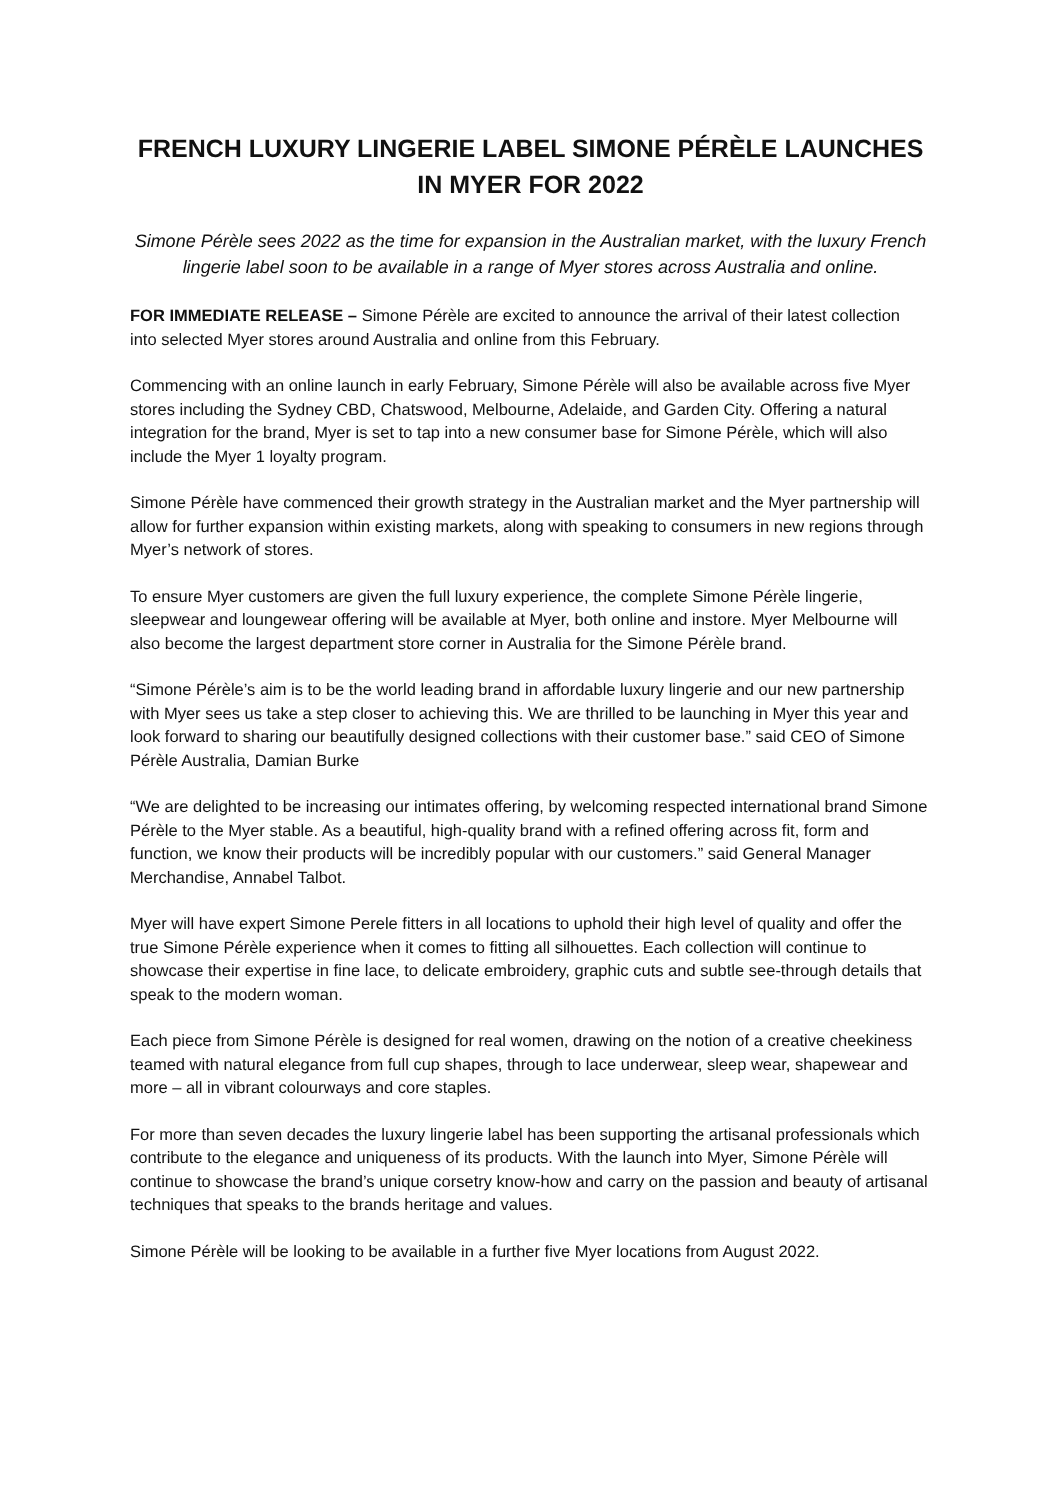FRENCH LUXURY LINGERIE LABEL SIMONE PÉRÈLE LAUNCHES IN MYER FOR 2022
Simone Pérèle sees 2022 as the time for expansion in the Australian market, with the luxury French lingerie label soon to be available in a range of Myer stores across Australia and online.
FOR IMMEDIATE RELEASE – Simone Pérèle are excited to announce the arrival of their latest collection into selected Myer stores around Australia and online from this February.
Commencing with an online launch in early February, Simone Pérèle will also be available across five Myer stores including the Sydney CBD, Chatswood, Melbourne, Adelaide, and Garden City. Offering a natural integration for the brand, Myer is set to tap into a new consumer base for Simone Pérèle, which will also include the Myer 1 loyalty program.
Simone Pérèle have commenced their growth strategy in the Australian market and the Myer partnership will allow for further expansion within existing markets, along with speaking to consumers in new regions through Myer’s network of stores.
To ensure Myer customers are given the full luxury experience, the complete Simone Pérèle lingerie, sleepwear and loungewear offering will be available at Myer, both online and instore. Myer Melbourne will also become the largest department store corner in Australia for the Simone Pérèle brand.
“Simone Pérèle’s aim is to be the world leading brand in affordable luxury lingerie and our new partnership with Myer sees us take a step closer to achieving this. We are thrilled to be launching in Myer this year and look forward to sharing our beautifully designed collections with their customer base.” said CEO of Simone Pérèle Australia, Damian Burke
“We are delighted to be increasing our intimates offering, by welcoming respected international brand Simone Pérèle to the Myer stable. As a beautiful, high-quality brand with a refined offering across fit, form and function, we know their products will be incredibly popular with our customers.” said General Manager Merchandise, Annabel Talbot.
Myer will have expert Simone Perele fitters in all locations to uphold their high level of quality and offer the true Simone Pérèle experience when it comes to fitting all silhouettes. Each collection will continue to showcase their expertise in fine lace, to delicate embroidery, graphic cuts and subtle see-through details that speak to the modern woman.
Each piece from Simone Pérèle is designed for real women, drawing on the notion of a creative cheekiness teamed with natural elegance from full cup shapes, through to lace underwear, sleep wear, shapewear and more – all in vibrant colourways and core staples.
For more than seven decades the luxury lingerie label has been supporting the artisanal professionals which contribute to the elegance and uniqueness of its products. With the launch into Myer, Simone Pérèle will continue to showcase the brand’s unique corsetry know-how and carry on the passion and beauty of artisanal techniques that speaks to the brands heritage and values.
Simone Pérèle will be looking to be available in a further five Myer locations from August 2022.